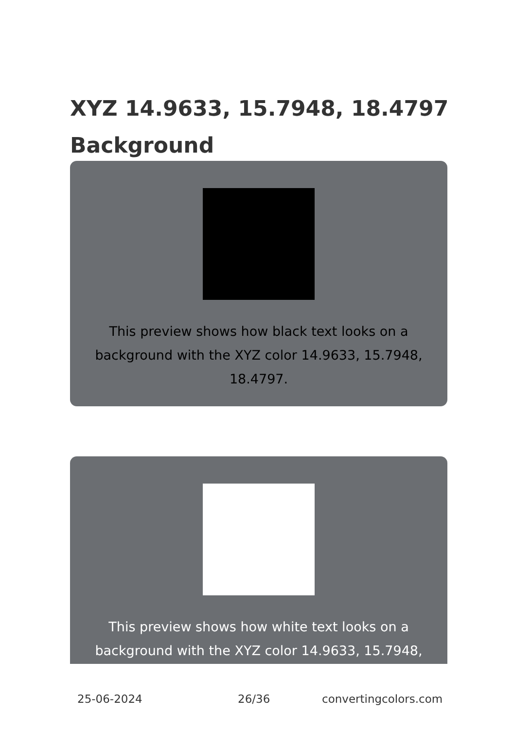XYZ 14.9633, 15.7948, 18.4797 Background
This preview shows how black text looks on a background with the XYZ color 14.9633, 15.7948, 18.4797.
This preview shows how white text looks on a background with the XYZ color 14.9633, 15.7948,
25-06-2024 26/36 convertingcolors.com